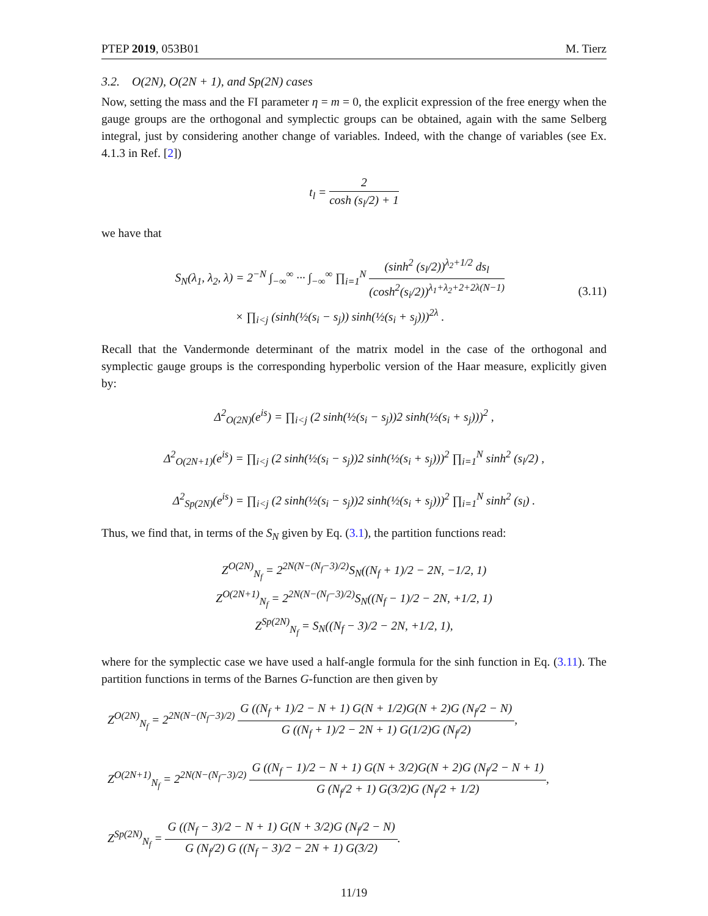PTEP 2019, 053B01 M. Tierz
3.2. O(2N), O(2N + 1), and Sp(2N) cases
Now, setting the mass and the FI parameter η = m = 0, the explicit expression of the free energy when the gauge groups are the orthogonal and symplectic groups can be obtained, again with the same Selberg integral, just by considering another change of variables. Indeed, with the change of variables (see Ex. 4.1.3 in Ref. [2])
t<sub>l</sub> = 2 cosh (s<sub>l</sub>/2) + 1
we have that
S<sub>N</sub>(λ<sub>1</sub>, λ<sub>2</sub>, λ) = 2<sup>−N</sup> ∫<sub>−∞</sub><sup>∞</sup> ··· ∫<sub>−∞</sub><sup>∞</sup> ∏<sub>i=1</sub><sup>N</sup> (sinh<sup>2</sup> (s<sub>l</sub>/2))<sup>λ<sub>2</sub>+1/2</sup> ds<sub>l</sub> (cosh<sup>2</sup>(s<sub>i</sub>/2))<sup>λ<sub>1</sub>+λ<sub>2</sub>+2+2λ(N−1)</sup>
× ∏<sub>i<j</sub> (sinh(½(s<sub>i</sub> − s<sub>j</sub>)) sinh(½(s<sub>i</sub> + s<sub>j</sub>)))<sup>2λ</sup> .
(3.11)
Recall that the Vandermonde determinant of the matrix model in the case of the orthogonal and symplectic gauge groups is the corresponding hyperbolic version of the Haar measure, explicitly given by:
Δ<sup>2</sup><sub>O(2N)</sub>(e<sup>is</sup>) = ∏<sub>i<j</sub> (2 sinh(½(s<sub>i</sub> − s<sub>j</sub>))2 sinh(½(s<sub>i</sub> + s<sub>j</sub>)))<sup>2</sup> ,
Δ<sup>2</sup><sub>O(2N+1)</sub>(e<sup>is</sup>) = ∏<sub>i<j</sub> (2 sinh(½(s<sub>i</sub> − s<sub>j</sub>))2 sinh(½(s<sub>i</sub> + s<sub>j</sub>)))<sup>2</sup> ∏<sub>i=1</sub><sup>N</sup> sinh<sup>2</sup> (s<sub>l</sub>/2) ,
Δ<sup>2</sup><sub>Sp(2N)</sub>(e<sup>is</sup>) = ∏<sub>i<j</sub> (2 sinh(½(s<sub>i</sub> − s<sub>j</sub>))2 sinh(½(s<sub>i</sub> + s<sub>j</sub>)))<sup>2</sup> ∏<sub>i=1</sub><sup>N</sup> sinh<sup>2</sup> (s<sub>l</sub>) .
Thus, we find that, in terms of the S<sub>N</sub> given by Eq. (3.1), the partition functions read:
Z<sup>O(2N)</sup><sub>N<sub>f</sub></sub> = 2<sup>2N(N−(N<sub>f</sub>−3)/2)</sup>S<sub>N</sub>((N<sub>f</sub> + 1)/2 − 2N, −1/2, 1)
Z<sup>O(2N+1)</sup><sub>N<sub>f</sub></sub> = 2<sup>2N(N−(N<sub>f</sub>−3)/2)</sup>S<sub>N</sub>((N<sub>f</sub> − 1)/2 − 2N, +1/2, 1)
Z<sup>Sp(2N)</sup><sub>N<sub>f</sub></sub> = S<sub>N</sub>((N<sub>f</sub> − 3)/2 − 2N, +1/2, 1),
where for the symplectic case we have used a half-angle formula for the sinh function in Eq. (3.11). The partition functions in terms of the Barnes G-function are then given by
Z<sup>O(2N)</sup><sub>N<sub>f</sub></sub> = 2<sup>2N(N−(N<sub>f</sub>−3)/2)</sup> G ((N<sub>f</sub> + 1)/2 − N + 1) G(N + 1/2)G(N + 2)G (N<sub>f</sub>/2 − N) G ((N<sub>f</sub> + 1)/2 − 2N + 1) G(1/2)G (N<sub>f</sub>/2),
Z<sup>O(2N+1)</sup><sub>N<sub>f</sub></sub> = 2<sup>2N(N−(N<sub>f</sub>−3)/2)</sup> G ((N<sub>f</sub> − 1)/2 − N + 1) G(N + 3/2)G(N + 2)G (N<sub>f</sub>/2 − N + 1) G (N<sub>f</sub>/2 + 1) G(3/2)G (N<sub>f</sub>/2 + 1/2),
Z<sup>Sp(2N)</sup><sub>N<sub>f</sub></sub> = G ((N<sub>f</sub> − 3)/2 − N + 1) G(N + 3/2)G (N<sub>f</sub>/2 − N) G (N<sub>f</sub>/2) G ((N<sub>f</sub> − 3)/2 − 2N + 1) G(3/2).
11/19